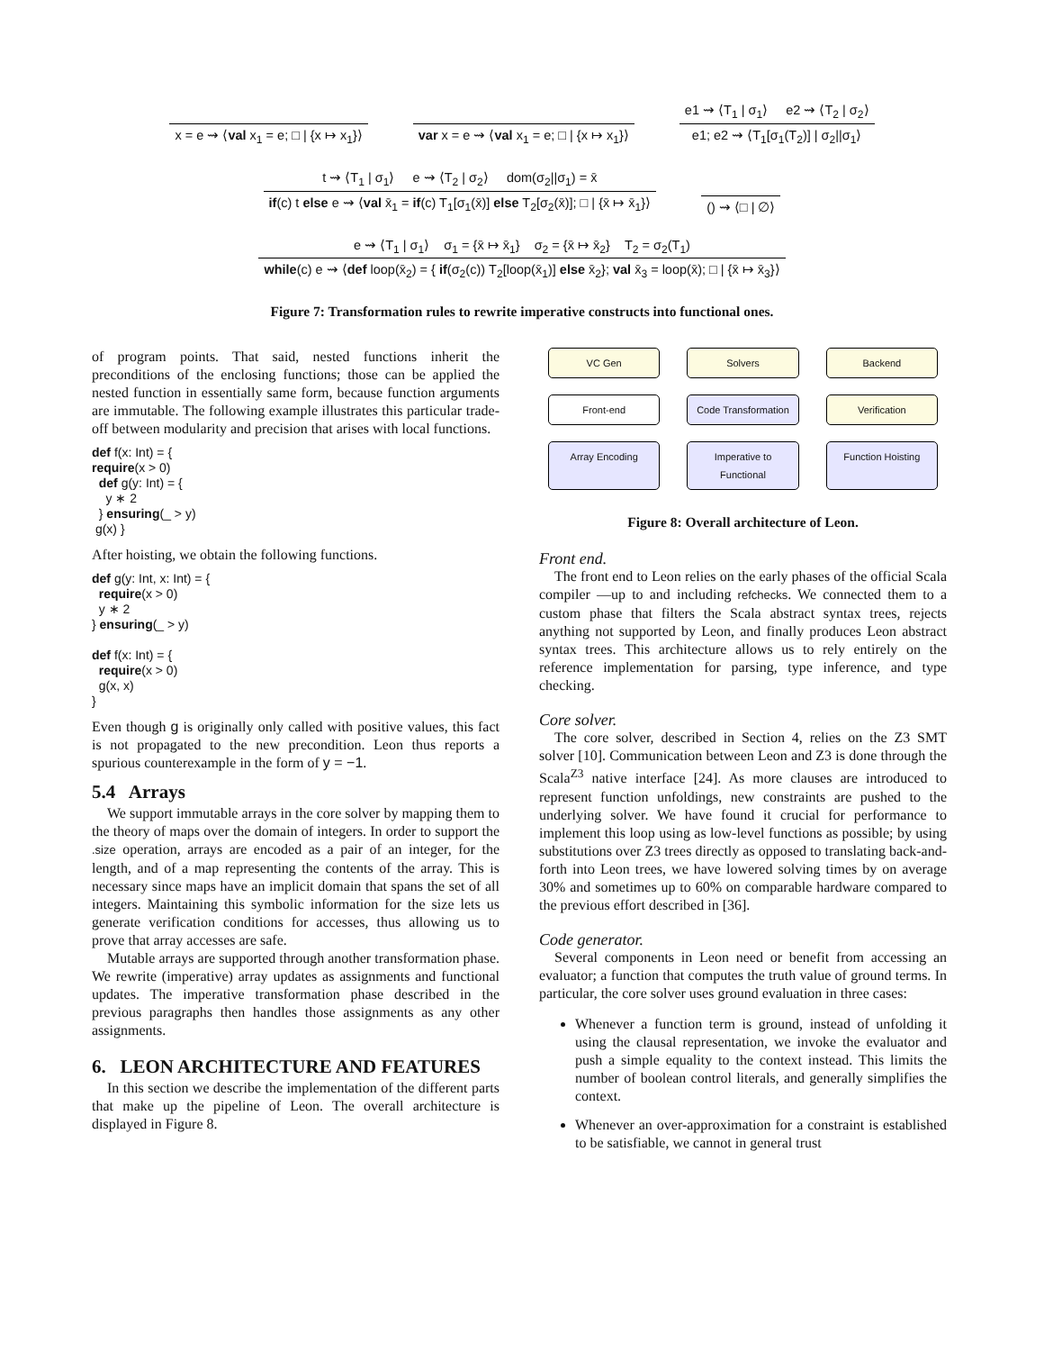x = e ⇝ ⟨val x<sub>1</sub> = e; □ | {x ↦ x<sub>1</sub>}⟩
var x = e ⇝ ⟨val x<sub>1</sub> = e; □ | {x ↦ x<sub>1</sub>}⟩
e1 ⇝ ⟨T<sub>1</sub> | σ<sub>1</sub>⟩ e2 ⇝ ⟨T<sub>2</sub> | σ<sub>2</sub>⟩
e1; e2 ⇝ ⟨T<sub>1</sub>[σ<sub>1</sub>(T<sub>2</sub>)] | σ<sub>2</sub>||σ<sub>1</sub>⟩
t ⇝ ⟨T<sub>1</sub> | σ<sub>1</sub>⟩ e ⇝ ⟨T<sub>2</sub> | σ<sub>2</sub>⟩ dom(σ<sub>2</sub>||σ<sub>1</sub>) = x̄
if(c) t else e ⇝ ⟨val x̄<sub>1</sub> = if(c) T<sub>1</sub>[σ<sub>1</sub>(x̄)] else T<sub>2</sub>[σ<sub>2</sub>(x̄)]; □ | {x̄ ↦ x̄<sub>1</sub>}⟩
() ⇝ ⟨□ | ∅⟩
e ⇝ ⟨T<sub>1</sub> | σ<sub>1</sub>⟩ σ<sub>1</sub> = {x̄ ↦ x̄<sub>1</sub>} σ<sub>2</sub> = {x̄ ↦ x̄<sub>2</sub>} T<sub>2</sub> = σ<sub>2</sub>(T<sub>1</sub>)
while(c) e ⇝ ⟨def loop(x̄<sub>2</sub>) = { if(σ<sub>2</sub>(c)) T<sub>2</sub>[loop(x̄<sub>1</sub>)] else x̄<sub>2</sub>}; val x̄<sub>3</sub> = loop(x̄); □ | {x̄ ↦ x̄<sub>3</sub>}⟩
Figure 7: Transformation rules to rewrite imperative constructs into functional ones.
of program points. That said, nested functions inherit the preconditions of the enclosing functions; those can be applied the nested function in essentially same form, because function arguments are immutable. The following example illustrates this particular trade-off between modularity and precision that arises with local functions.
def f(x: Int) = {
require(x > 0)
  def g(y: Int) = {
    y ∗ 2
  } ensuring(_ > y)
 g(x) }
After hoisting, we obtain the following functions.
def g(y: Int, x: Int) = {
  require(x > 0)
  y ∗ 2
} ensuring(_ > y)

def f(x: Int) = {
  require(x > 0)
  g(x, x)
}
Even though g is originally only called with positive values, this fact is not propagated to the new precondition. Leon thus reports a spurious counterexample in the form of y = −1.
5.4 Arrays
We support immutable arrays in the core solver by mapping them to the theory of maps over the domain of integers. In order to support the .size operation, arrays are encoded as a pair of an integer, for the length, and of a map representing the contents of the array. This is necessary since maps have an implicit domain that spans the set of all integers. Maintaining this symbolic information for the size lets us generate verification conditions for accesses, thus allowing us to prove that array accesses are safe.
Mutable arrays are supported through another transformation phase. We rewrite (imperative) array updates as assignments and functional updates. The imperative transformation phase described in the previous paragraphs then handles those assignments as any other assignments.
6. LEON ARCHITECTURE AND FEATURES
In this section we describe the implementation of the different parts that make up the pipeline of Leon. The overall architecture is displayed in Figure 8.
VC Gen
Solvers
Backend
Front-end
Code Transformation
Verification
Array Encoding
Imperative to Functional
Function Hoisting
Figure 8: Overall architecture of Leon.
Front end.
The front end to Leon relies on the early phases of the official Scala compiler —up to and including refchecks. We connected them to a custom phase that filters the Scala abstract syntax trees, rejects anything not supported by Leon, and finally produces Leon abstract syntax trees. This architecture allows us to rely entirely on the reference implementation for parsing, type inference, and type checking.
Core solver.
The core solver, described in Section 4, relies on the Z3 SMT solver [10]. Communication between Leon and Z3 is done through the Scala<sup>Z3</sup> native interface [24]. As more clauses are introduced to represent function unfoldings, new constraints are pushed to the underlying solver. We have found it crucial for performance to implement this loop using as low-level functions as possible; by using substitutions over Z3 trees directly as opposed to translating back-and-forth into Leon trees, we have lowered solving times by on average 30% and sometimes up to 60% on comparable hardware compared to the previous effort described in [36].
Code generator.
Several components in Leon need or benefit from accessing an evaluator; a function that computes the truth value of ground terms. In particular, the core solver uses ground evaluation in three cases:
Whenever a function term is ground, instead of unfolding it using the clausal representation, we invoke the evaluator and push a simple equality to the context instead. This limits the number of boolean control literals, and generally simplifies the context.
Whenever an over-approximation for a constraint is established to be satisfiable, we cannot in general trust